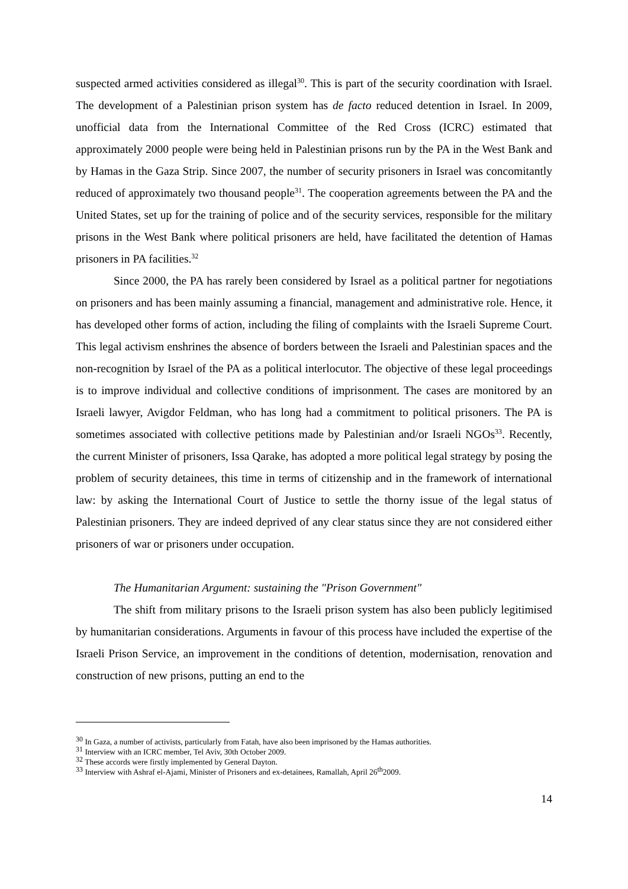suspected armed activities considered as illegal<sup>30</sup>. This is part of the security coordination with Israel. The development of a Palestinian prison system has de facto reduced detention in Israel. In 2009, unofficial data from the International Committee of the Red Cross (ICRC) estimated that approximately 2000 people were being held in Palestinian prisons run by the PA in the West Bank and by Hamas in the Gaza Strip. Since 2007, the number of security prisoners in Israel was concomitantly reduced of approximately two thousand people<sup>31</sup>. The cooperation agreements between the PA and the United States, set up for the training of police and of the security services, responsible for the military prisons in the West Bank where political prisoners are held, have facilitated the detention of Hamas prisoners in PA facilities.<sup>32</sup>
Since 2000, the PA has rarely been considered by Israel as a political partner for negotiations on prisoners and has been mainly assuming a financial, management and administrative role. Hence, it has developed other forms of action, including the filing of complaints with the Israeli Supreme Court. This legal activism enshrines the absence of borders between the Israeli and Palestinian spaces and the non-recognition by Israel of the PA as a political interlocutor. The objective of these legal proceedings is to improve individual and collective conditions of imprisonment. The cases are monitored by an Israeli lawyer, Avigdor Feldman, who has long had a commitment to political prisoners. The PA is sometimes associated with collective petitions made by Palestinian and/or Israeli NGOs<sup>33</sup>. Recently, the current Minister of prisoners, Issa Qarake, has adopted a more political legal strategy by posing the problem of security detainees, this time in terms of citizenship and in the framework of international law: by asking the International Court of Justice to settle the thorny issue of the legal status of Palestinian prisoners. They are indeed deprived of any clear status since they are not considered either prisoners of war or prisoners under occupation.
The Humanitarian Argument: sustaining the "Prison Government"
The shift from military prisons to the Israeli prison system has also been publicly legitimised by humanitarian considerations. Arguments in favour of this process have included the expertise of the Israeli Prison Service, an improvement in the conditions of detention, modernisation, renovation and construction of new prisons, putting an end to the
<sup>30</sup> In Gaza, a number of activists, particularly from Fatah, have also been imprisoned by the Hamas authorities.
<sup>31</sup> Interview with an ICRC member, Tel Aviv, 30th October 2009.
<sup>32</sup> These accords were firstly implemented by General Dayton.
<sup>33</sup> Interview with Ashraf el-Ajami, Minister of Prisoners and ex-detainees, Ramallah, April 26<sup>th</sup>2009.
14